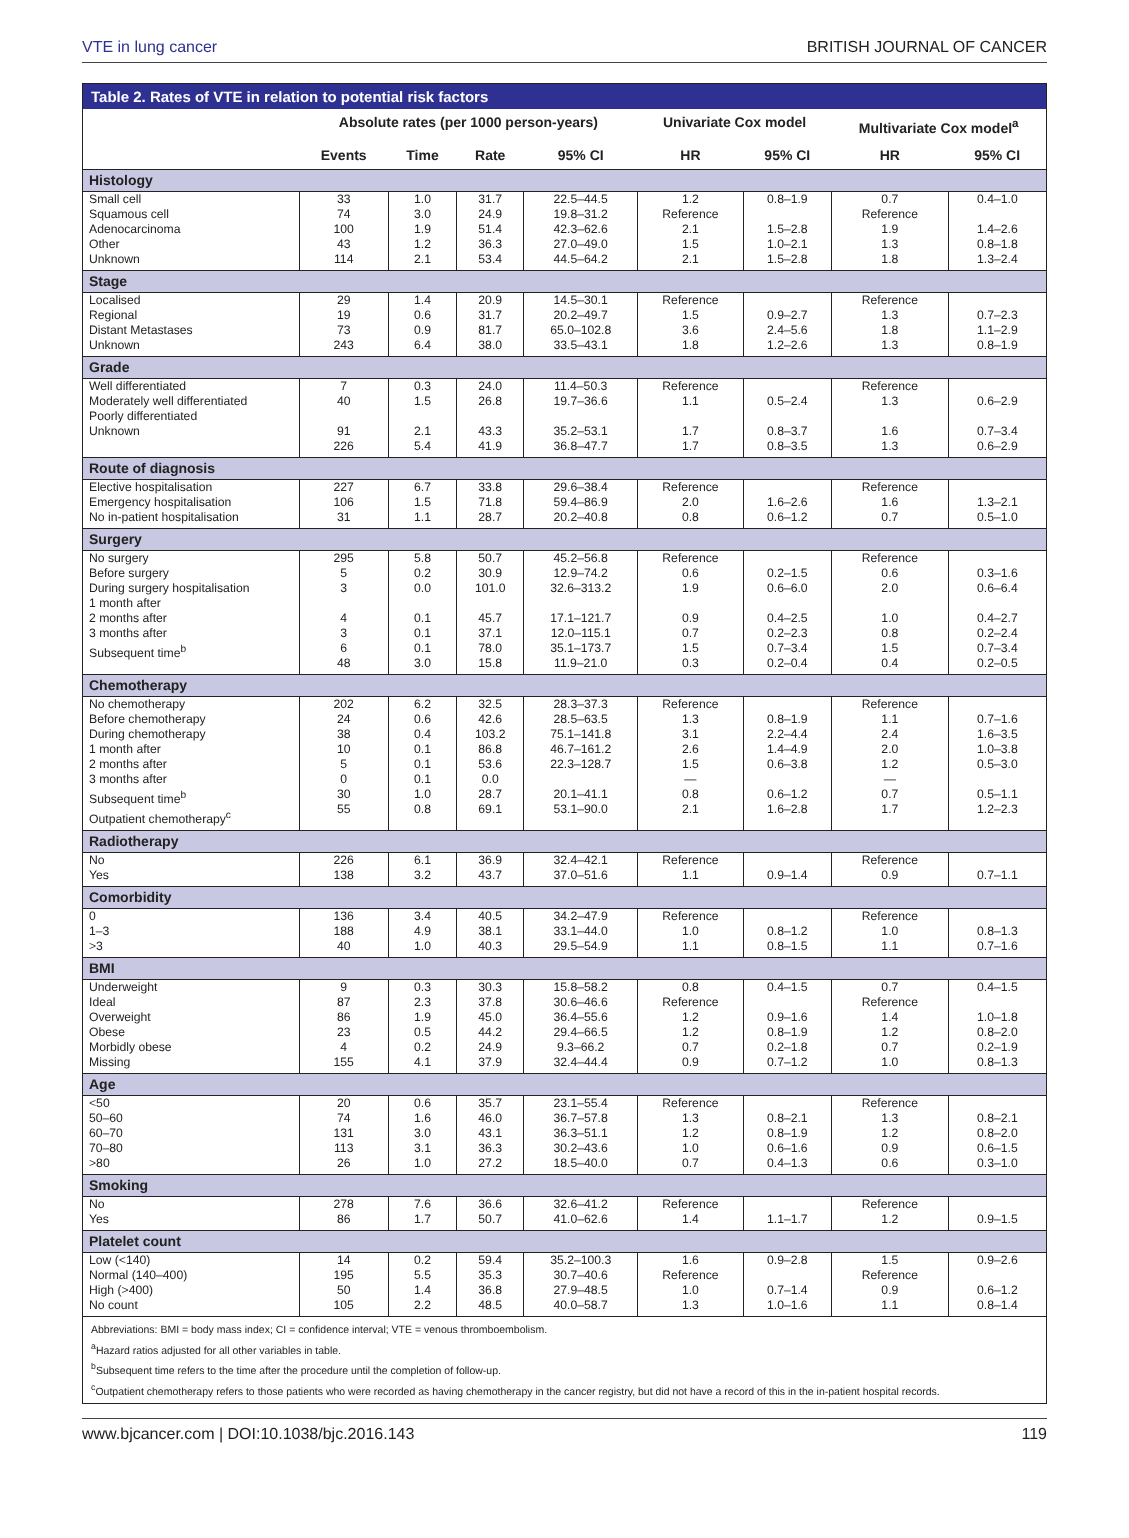VTE in lung cancer BRITISH JOURNAL OF CANCER
Table 2. Rates of VTE in relation to potential risk factors
| | Absolute rates (per 1000 person-years) | | | | Univariate Cox model | | Multivariate Cox model<sup>a</sup> | |
| --- | --- | --- | --- | --- | --- | --- | --- | --- |
| | Events | Time | Rate | 95% CI | HR | 95% CI | HR | 95% CI |
| Histology | | | | | | | | |
| Small cell Squamous cell Adenocarcinoma Other Unknown | 33 74 100 43 114 | 1.0 3.0 1.9 1.2 2.1 | 31.7 24.9 51.4 36.3 53.4 | 22.5–44.5 19.8–31.2 42.3–62.6 27.0–49.0 44.5–64.2 | 1.2 Reference 2.1 1.5 2.1 | 0.8–1.9 1.5–2.8 1.0–2.1 1.5–2.8 | 0.7 Reference 1.9 1.3 1.8 | 0.4–1.0 1.4–2.6 0.8–1.8 1.3–2.4 |
| Stage | | | | | | | | |
| Localised Regional Distant Metastases Unknown | 29 19 73 243 | 1.4 0.6 0.9 6.4 | 20.9 31.7 81.7 38.0 | 14.5–30.1 20.2–49.7 65.0–102.8 33.5–43.1 | Reference 1.5 3.6 1.8 | 0.9–2.7 2.4–5.6 1.2–2.6 | Reference 1.3 1.8 1.3 | 0.7–2.3 1.1–2.9 0.8–1.9 |
| Grade | | | | | | | | |
| Well differentiated Moderately well differentiated Poorly differentiated Unknown | 7 40 91 226 | 0.3 1.5 2.1 5.4 | 24.0 26.8 43.3 41.9 | 11.4–50.3 19.7–36.6 35.2–53.1 36.8–47.7 | Reference 1.1 1.7 1.7 | 0.5–2.4 0.8–3.7 0.8–3.5 | Reference 1.3 1.6 1.3 | 0.6–2.9 0.7–3.4 0.6–2.9 |
| Route of diagnosis | | | | | | | | |
| Elective hospitalisation Emergency hospitalisation No in-patient hospitalisation | 227 106 31 | 6.7 1.5 1.1 | 33.8 71.8 28.7 | 29.6–38.4 59.4–86.9 20.2–40.8 | Reference 2.0 0.8 | 1.6–2.6 0.6–1.2 | Reference 1.6 0.7 | 1.3–2.1 0.5–1.0 |
| Surgery | | | | | | | | |
| No surgery Before surgery During surgery hospitalisation 1 month after 2 months after 3 months after Subsequent time<sup>b</sup> | 295 5 3 4 3 6 48 | 5.8 0.2 0.0 0.1 0.1 0.1 3.0 | 50.7 30.9 101.0 45.7 37.1 78.0 15.8 | 45.2–56.8 12.9–74.2 32.6–313.2 17.1–121.7 12.0–115.1 35.1–173.7 11.9–21.0 | Reference 0.6 1.9 0.9 0.7 1.5 0.3 | 0.2–1.5 0.6–6.0 0.4–2.5 0.2–2.3 0.7–3.4 0.2–0.4 | Reference 0.6 2.0 1.0 0.8 1.5 0.4 | 0.3–1.6 0.6–6.4 0.4–2.7 0.2–2.4 0.7–3.4 0.2–0.5 |
| Chemotherapy | | | | | | | | |
| No chemotherapy Before chemotherapy During chemotherapy 1 month after 2 months after 3 months after Subsequent time<sup>b</sup> Outpatient chemotherapy<sup>c</sup> | 202 24 38 10 5 0 30 55 | 6.2 0.6 0.4 0.1 0.1 0.1 1.0 0.8 | 32.5 42.6 103.2 86.8 53.6 0.0 28.7 69.1 | 28.3–37.3 28.5–63.5 75.1–141.8 46.7–161.2 22.3–128.7 20.1–41.1 53.1–90.0 | Reference 1.3 3.1 2.6 1.5 — 0.8 2.1 | 0.8–1.9 2.2–4.4 1.4–4.9 0.6–3.8 0.6–1.2 1.6–2.8 | Reference 1.1 2.4 2.0 1.2 — 0.7 1.7 | 0.7–1.6 1.6–3.5 1.0–3.8 0.5–3.0 0.5–1.1 1.2–2.3 |
| Radiotherapy | | | | | | | | |
| No Yes | 226 138 | 6.1 3.2 | 36.9 43.7 | 32.4–42.1 37.0–51.6 | Reference 1.1 | 0.9–1.4 | Reference 0.9 | 0.7–1.1 |
| Comorbidity | | | | | | | | |
| 0 1–3 >3 | 136 188 40 | 3.4 4.9 1.0 | 40.5 38.1 40.3 | 34.2–47.9 33.1–44.0 29.5–54.9 | Reference 1.0 1.1 | 0.8–1.2 0.8–1.5 | Reference 1.0 1.1 | 0.8–1.3 0.7–1.6 |
| BMI | | | | | | | | |
| Underweight Ideal Overweight Obese Morbidly obese Missing | 9 87 86 23 4 155 | 0.3 2.3 1.9 0.5 0.2 4.1 | 30.3 37.8 45.0 44.2 24.9 37.9 | 15.8–58.2 30.6–46.6 36.4–55.6 29.4–66.5 9.3–66.2 32.4–44.4 | 0.8 Reference 1.2 1.2 0.7 0.9 | 0.4–1.5 0.9–1.6 0.8–1.9 0.2–1.8 0.7–1.2 | 0.7 Reference 1.4 1.2 0.7 1.0 | 0.4–1.5 1.0–1.8 0.8–2.0 0.2–1.9 0.8–1.3 |
| Age | | | | | | | | |
| <50 50–60 60–70 70–80 >80 | 20 74 131 113 26 | 0.6 1.6 3.0 3.1 1.0 | 35.7 46.0 43.1 36.3 27.2 | 23.1–55.4 36.7–57.8 36.3–51.1 30.2–43.6 18.5–40.0 | Reference 1.3 1.2 1.0 0.7 | 0.8–2.1 0.8–1.9 0.6–1.6 0.4–1.3 | Reference 1.3 1.2 0.9 0.6 | 0.8–2.1 0.8–2.0 0.6–1.5 0.3–1.0 |
| Smoking | | | | | | | | |
| No Yes | 278 86 | 7.6 1.7 | 36.6 50.7 | 32.6–41.2 41.0–62.6 | Reference 1.4 | 1.1–1.7 | Reference 1.2 | 0.9–1.5 |
| Platelet count | | | | | | | | |
| Low (<140) Normal (140–400) High (>400) No count | 14 195 50 105 | 0.2 5.5 1.4 2.2 | 59.4 35.3 36.8 48.5 | 35.2–100.3 30.7–40.6 27.9–48.5 40.0–58.7 | 1.6 Reference 1.0 1.3 | 0.9–2.8 0.7–1.4 1.0–1.6 | 1.5 Reference 0.9 1.1 | 0.9–2.6 0.6–1.2 0.8–1.4 |
Abbreviations: BMI = body mass index; CI = confidence interval; VTE = venous thromboembolism.
<sup>a</sup> Hazard ratios adjusted for all other variables in table.
<sup>b</sup> Subsequent time refers to the time after the procedure until the completion of follow-up.
<sup>c</sup> Outpatient chemotherapy refers to those patients who were recorded as having chemotherapy in the cancer registry, but did not have a record of this in the in-patient hospital records.
www.bjcancer.com | DOI:10.1038/bjc.2016.143 119